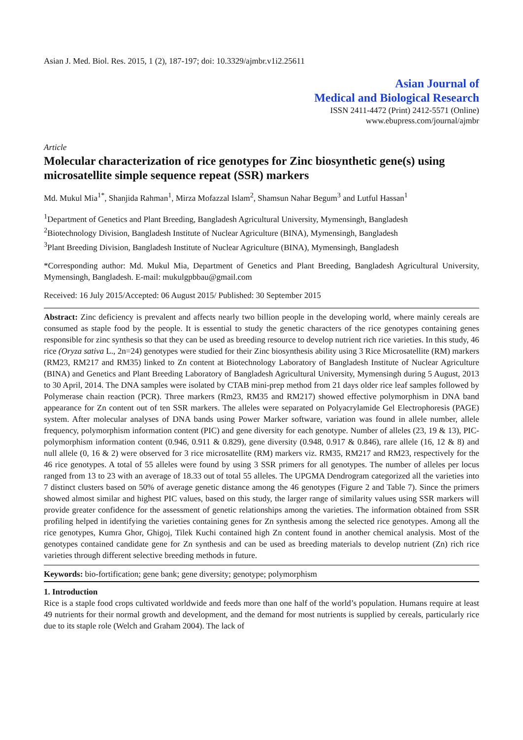Asian J. Med. Biol. Res. 2015, 1 (2), 187-197; doi: 10.3329/ajmbr.v1i2.25611
Asian Journal of
Medical and Biological Research
ISSN 2411-4472 (Print) 2412-5571 (Online)
www.ebupress.com/journal/ajmbr
Article
Molecular characterization of rice genotypes for Zinc biosynthetic gene(s) using microsatellite simple sequence repeat (SSR) markers
Md. Mukul Mia<sup>1*</sup>, Shanjida Rahman<sup>1</sup>, Mirza Mofazzal Islam<sup>2</sup>, Shamsun Nahar Begum<sup>3</sup> and Lutful Hassan<sup>1</sup>
<sup>1</sup> Department of Genetics and Plant Breeding, Bangladesh Agricultural University, Mymensingh, Bangladesh
<sup>2</sup> Biotechnology Division, Bangladesh Institute of Nuclear Agriculture (BINA), Mymensingh, Bangladesh
<sup>3</sup> Plant Breeding Division, Bangladesh Institute of Nuclear Agriculture (BINA), Mymensingh, Bangladesh
*Corresponding author: Md. Mukul Mia, Department of Genetics and Plant Breeding, Bangladesh Agricultural University, Mymensingh, Bangladesh. E-mail: mukulgpbbau@gmail.com
Received: 16 July 2015/Accepted: 06 August 2015/ Published: 30 September 2015
Abstract: Zinc deficiency is prevalent and affects nearly two billion people in the developing world, where mainly cereals are consumed as staple food by the people. It is essential to study the genetic characters of the rice genotypes containing genes responsible for zinc synthesis so that they can be used as breeding resource to develop nutrient rich rice varieties. In this study, 46 rice (Oryza sativa L., 2n=24) genotypes were studied for their Zinc biosynthesis ability using 3 Rice Microsatellite (RM) markers (RM23, RM217 and RM35) linked to Zn content at Biotechnology Laboratory of Bangladesh Institute of Nuclear Agriculture (BINA) and Genetics and Plant Breeding Laboratory of Bangladesh Agricultural University, Mymensingh during 5 August, 2013 to 30 April, 2014. The DNA samples were isolated by CTAB mini-prep method from 21 days older rice leaf samples followed by Polymerase chain reaction (PCR). Three markers (Rm23, RM35 and RM217) showed effective polymorphism in DNA band appearance for Zn content out of ten SSR markers. The alleles were separated on Polyacrylamide Gel Electrophoresis (PAGE) system. After molecular analyses of DNA bands using Power Marker software, variation was found in allele number, allele frequency, polymorphism information content (PIC) and gene diversity for each genotype. Number of alleles (23, 19 & 13), PIC-polymorphism information content (0.946, 0.911 & 0.829), gene diversity (0.948, 0.917 & 0.846), rare allele (16, 12 & 8) and null allele (0, 16 & 2) were observed for 3 rice microsatellite (RM) markers viz. RM35, RM217 and RM23, respectively for the 46 rice genotypes. A total of 55 alleles were found by using 3 SSR primers for all genotypes. The number of alleles per locus ranged from 13 to 23 with an average of 18.33 out of total 55 alleles. The UPGMA Dendrogram categorized all the varieties into 7 distinct clusters based on 50% of average genetic distance among the 46 genotypes (Figure 2 and Table 7). Since the primers showed almost similar and highest PIC values, based on this study, the larger range of similarity values using SSR markers will provide greater confidence for the assessment of genetic relationships among the varieties. The information obtained from SSR profiling helped in identifying the varieties containing genes for Zn synthesis among the selected rice genotypes. Among all the rice genotypes, Kumra Ghor, Ghigoj, Tilek Kuchi contained high Zn content found in another chemical analysis. Most of the genotypes contained candidate gene for Zn synthesis and can be used as breeding materials to develop nutrient (Zn) rich rice varieties through different selective breeding methods in future.
Keywords: bio-fortification; gene bank; gene diversity; genotype; polymorphism
1. Introduction
Rice is a staple food crops cultivated worldwide and feeds more than one half of the world’s population. Humans require at least 49 nutrients for their normal growth and development, and the demand for most nutrients is supplied by cereals, particularly rice due to its staple role (Welch and Graham 2004). The lack of